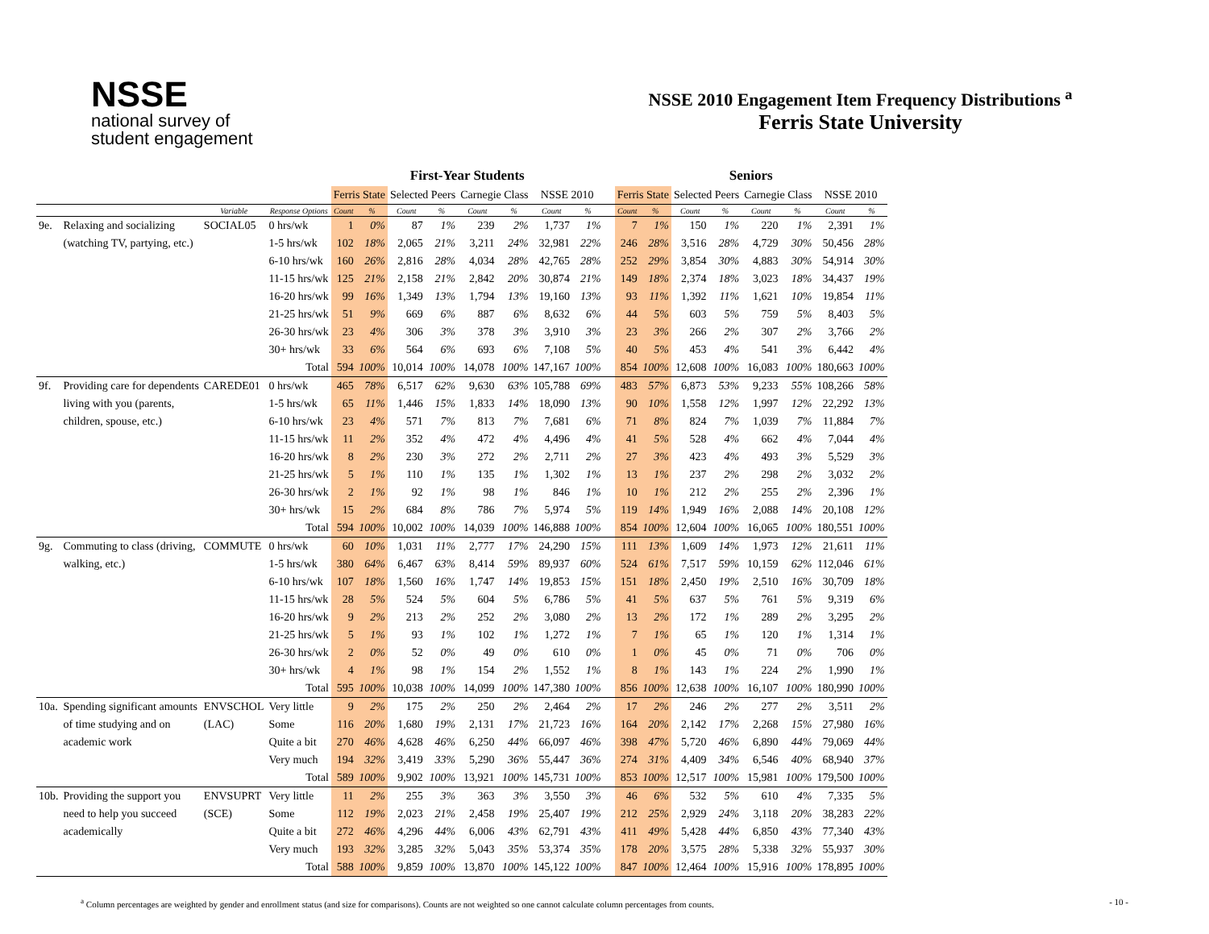NSSE
national survey of
student engagement
NSSE 2010 Engagement Item Frequency Distributions <sup>a</sup>
Ferris State University
| | | | | First-Year Students | | | | | | | | | Seniors | | | | | | | |
| --- | --- | --- | --- | --- | --- | --- | --- | --- | --- | --- | --- | --- | --- | --- | --- | --- | --- | --- | --- | --- |
| | | | | Ferris State | | Selected Peers | | Carnegie Class | | NSSE 2010 | | | Ferris State | | Selected Peers | | Carnegie Class | | NSSE 2010 | |
| | | Variable | Response Options | Count | % | Count | % | Count | % | Count | % | | Count | % | Count | % | Count | % | Count | % |
| 9e. | Relaxing and socializing | SOCIAL05 | 0 hrs/wk | 1 | 0% | 87 | 1% | 239 | 2% | 1,737 | 1% | | 7 | 1% | 150 | 1% | 220 | 1% | 2,391 | 1% |
| | (watching TV, partying, etc.) | | 1-5 hrs/wk | 102 | 18% | 2,065 | 21% | 3,211 | 24% | 32,981 | 22% | | 246 | 28% | 3,516 | 28% | 4,729 | 30% | 50,456 | 28% |
| | | | 6-10 hrs/wk | 160 | 26% | 2,816 | 28% | 4,034 | 28% | 42,765 | 28% | | 252 | 29% | 3,854 | 30% | 4,883 | 30% | 54,914 | 30% |
| | | | 11-15 hrs/wk | 125 | 21% | 2,158 | 21% | 2,842 | 20% | 30,874 | 21% | | 149 | 18% | 2,374 | 18% | 3,023 | 18% | 34,437 | 19% |
| | | | 16-20 hrs/wk | 99 | 16% | 1,349 | 13% | 1,794 | 13% | 19,160 | 13% | | 93 | 11% | 1,392 | 11% | 1,621 | 10% | 19,854 | 11% |
| | | | 21-25 hrs/wk | 51 | 9% | 669 | 6% | 887 | 6% | 8,632 | 6% | | 44 | 5% | 603 | 5% | 759 | 5% | 8,403 | 5% |
| | | | 26-30 hrs/wk | 23 | 4% | 306 | 3% | 378 | 3% | 3,910 | 3% | | 23 | 3% | 266 | 2% | 307 | 2% | 3,766 | 2% |
| | | | 30+ hrs/wk | 33 | 6% | 564 | 6% | 693 | 6% | 7,108 | 5% | | 40 | 5% | 453 | 4% | 541 | 3% | 6,442 | 4% |
| | | | Total | 594 | 100% | 10,014 | 100% | 14,078 | 100% | 147,167 | 100% | | 854 | 100% | 12,608 | 100% | 16,083 | 100% | 180,663 | 100% |
| 9f. | Providing care for dependents | CAREDE01 | 0 hrs/wk | 465 | 78% | 6,517 | 62% | 9,630 | 63% | 105,788 | 69% | | 483 | 57% | 6,873 | 53% | 9,233 | 55% | 108,266 | 58% |
| | living with you (parents, | | 1-5 hrs/wk | 65 | 11% | 1,446 | 15% | 1,833 | 14% | 18,090 | 13% | | 90 | 10% | 1,558 | 12% | 1,997 | 12% | 22,292 | 13% |
| | children, spouse, etc.) | | 6-10 hrs/wk | 23 | 4% | 571 | 7% | 813 | 7% | 7,681 | 6% | | 71 | 8% | 824 | 7% | 1,039 | 7% | 11,884 | 7% |
| | | | 11-15 hrs/wk | 11 | 2% | 352 | 4% | 472 | 4% | 4,496 | 4% | | 41 | 5% | 528 | 4% | 662 | 4% | 7,044 | 4% |
| | | | 16-20 hrs/wk | 8 | 2% | 230 | 3% | 272 | 2% | 2,711 | 2% | | 27 | 3% | 423 | 4% | 493 | 3% | 5,529 | 3% |
| | | | 21-25 hrs/wk | 5 | 1% | 110 | 1% | 135 | 1% | 1,302 | 1% | | 13 | 1% | 237 | 2% | 298 | 2% | 3,032 | 2% |
| | | | 26-30 hrs/wk | 2 | 1% | 92 | 1% | 98 | 1% | 846 | 1% | | 10 | 1% | 212 | 2% | 255 | 2% | 2,396 | 1% |
| | | | 30+ hrs/wk | 15 | 2% | 684 | 8% | 786 | 7% | 5,974 | 5% | | 119 | 14% | 1,949 | 16% | 2,088 | 14% | 20,108 | 12% |
| | | | Total | 594 | 100% | 10,002 | 100% | 14,039 | 100% | 146,888 | 100% | | 854 | 100% | 12,604 | 100% | 16,065 | 100% | 180,551 | 100% |
| 9g. | Commuting to class (driving, | COMMUTE | 0 hrs/wk | 60 | 10% | 1,031 | 11% | 2,777 | 17% | 24,290 | 15% | | 111 | 13% | 1,609 | 14% | 1,973 | 12% | 21,611 | 11% |
| | walking, etc.) | | 1-5 hrs/wk | 380 | 64% | 6,467 | 63% | 8,414 | 59% | 89,937 | 60% | | 524 | 61% | 7,517 | 59% | 10,159 | 62% | 112,046 | 61% |
| | | | 6-10 hrs/wk | 107 | 18% | 1,560 | 16% | 1,747 | 14% | 19,853 | 15% | | 151 | 18% | 2,450 | 19% | 2,510 | 16% | 30,709 | 18% |
| | | | 11-15 hrs/wk | 28 | 5% | 524 | 5% | 604 | 5% | 6,786 | 5% | | 41 | 5% | 637 | 5% | 761 | 5% | 9,319 | 6% |
| | | | 16-20 hrs/wk | 9 | 2% | 213 | 2% | 252 | 2% | 3,080 | 2% | | 13 | 2% | 172 | 1% | 289 | 2% | 3,295 | 2% |
| | | | 21-25 hrs/wk | 5 | 1% | 93 | 1% | 102 | 1% | 1,272 | 1% | | 7 | 1% | 65 | 1% | 120 | 1% | 1,314 | 1% |
| | | | 26-30 hrs/wk | 2 | 0% | 52 | 0% | 49 | 0% | 610 | 0% | | 1 | 0% | 45 | 0% | 71 | 0% | 706 | 0% |
| | | | 30+ hrs/wk | 4 | 1% | 98 | 1% | 154 | 2% | 1,552 | 1% | | 8 | 1% | 143 | 1% | 224 | 2% | 1,990 | 1% |
| | | | Total | 595 | 100% | 10,038 | 100% | 14,099 | 100% | 147,380 | 100% | | 856 | 100% | 12,638 | 100% | 16,107 | 100% | 180,990 | 100% |
| 10a. | Spending significant amounts | ENVSCHOL | Very little | 9 | 2% | 175 | 2% | 250 | 2% | 2,464 | 2% | | 17 | 2% | 246 | 2% | 277 | 2% | 3,511 | 2% |
| | of time studying and on | (LAC) | Some | 116 | 20% | 1,680 | 19% | 2,131 | 17% | 21,723 | 16% | | 164 | 20% | 2,142 | 17% | 2,268 | 15% | 27,980 | 16% |
| | academic work | | Quite a bit | 270 | 46% | 4,628 | 46% | 6,250 | 44% | 66,097 | 46% | | 398 | 47% | 5,720 | 46% | 6,890 | 44% | 79,069 | 44% |
| | | | Very much | 194 | 32% | 3,419 | 33% | 5,290 | 36% | 55,447 | 36% | | 274 | 31% | 4,409 | 34% | 6,546 | 40% | 68,940 | 37% |
| | | | Total | 589 | 100% | 9,902 | 100% | 13,921 | 100% | 145,731 | 100% | | 853 | 100% | 12,517 | 100% | 15,981 | 100% | 179,500 | 100% |
| 10b. | Providing the support you | ENVSUPRT | Very little | 11 | 2% | 255 | 3% | 363 | 3% | 3,550 | 3% | | 46 | 6% | 532 | 5% | 610 | 4% | 7,335 | 5% |
| | need to help you succeed | (SCE) | Some | 112 | 19% | 2,023 | 21% | 2,458 | 19% | 25,407 | 19% | | 212 | 25% | 2,929 | 24% | 3,118 | 20% | 38,283 | 22% |
| | academically | | Quite a bit | 272 | 46% | 4,296 | 44% | 6,006 | 43% | 62,791 | 43% | | 411 | 49% | 5,428 | 44% | 6,850 | 43% | 77,340 | 43% |
| | | | Very much | 193 | 32% | 3,285 | 32% | 5,043 | 35% | 53,374 | 35% | | 178 | 20% | 3,575 | 28% | 5,338 | 32% | 55,937 | 30% |
| | | | Total | 588 | 100% | 9,859 | 100% | 13,870 | 100% | 145,122 | 100% | | 847 | 100% | 12,464 | 100% | 15,916 | 100% | 178,895 | 100% |
<sup>a</sup> Column percentages are weighted by gender and enrollment status (and size for comparisons). Counts are not weighted so one cannot calculate column percentages from counts.
- 10 -